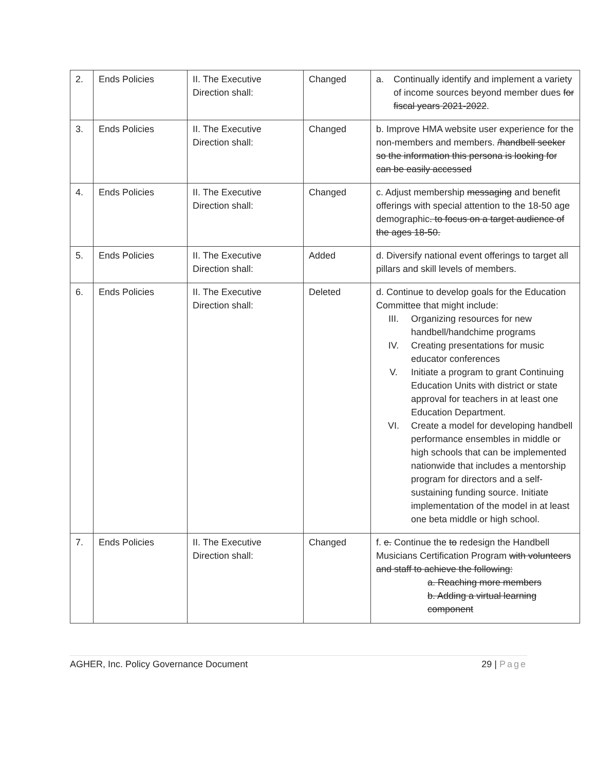| 2. | Ends Policies | II. The Executive Direction shall: | Changed | a. Continually identify and implement a variety of income sources beyond member dues for fiscal years 2021-2022 . |
| 3. | Ends Policies | II. The Executive Direction shall: | Changed | b. Improve HMA website user experience for the non-members and members. /handbell seeker so the information this persona is looking for can be easily accessed |
| 4. | Ends Policies | II. The Executive Direction shall: | Changed | c. Adjust membership messaging and benefit offerings with special attention to the 18-50 age demographic . to focus on a target audience of the ages 18-50. |
| 5. | Ends Policies | II. The Executive Direction shall: | Added | d. Diversify national event offerings to target all pillars and skill levels of members. |
| 6. | Ends Policies | II. The Executive Direction shall: | Deleted | d. Continue to develop goals for the Education Committee that might include: III. Organizing resources for new handbell/handchime programs IV. Creating presentations for music educator conferences V. Initiate a program to grant Continuing Education Units with district or state approval for teachers in at least one Education Department. VI. Create a model for developing handbell performance ensembles in middle or high schools that can be implemented nationwide that includes a mentorship program for directors and a self-sustaining funding source. Initiate implementation of the model in at least one beta middle or high school. |
| 7. | Ends Policies | II. The Executive Direction shall: | Changed | f. e. Continue the to redesign the Handbell Musicians Certification Program with volunteers and staff to achieve the following: a. Reaching more members b. Adding a virtual learning component |
AGHER, Inc. Policy Governance Document 29 | Page